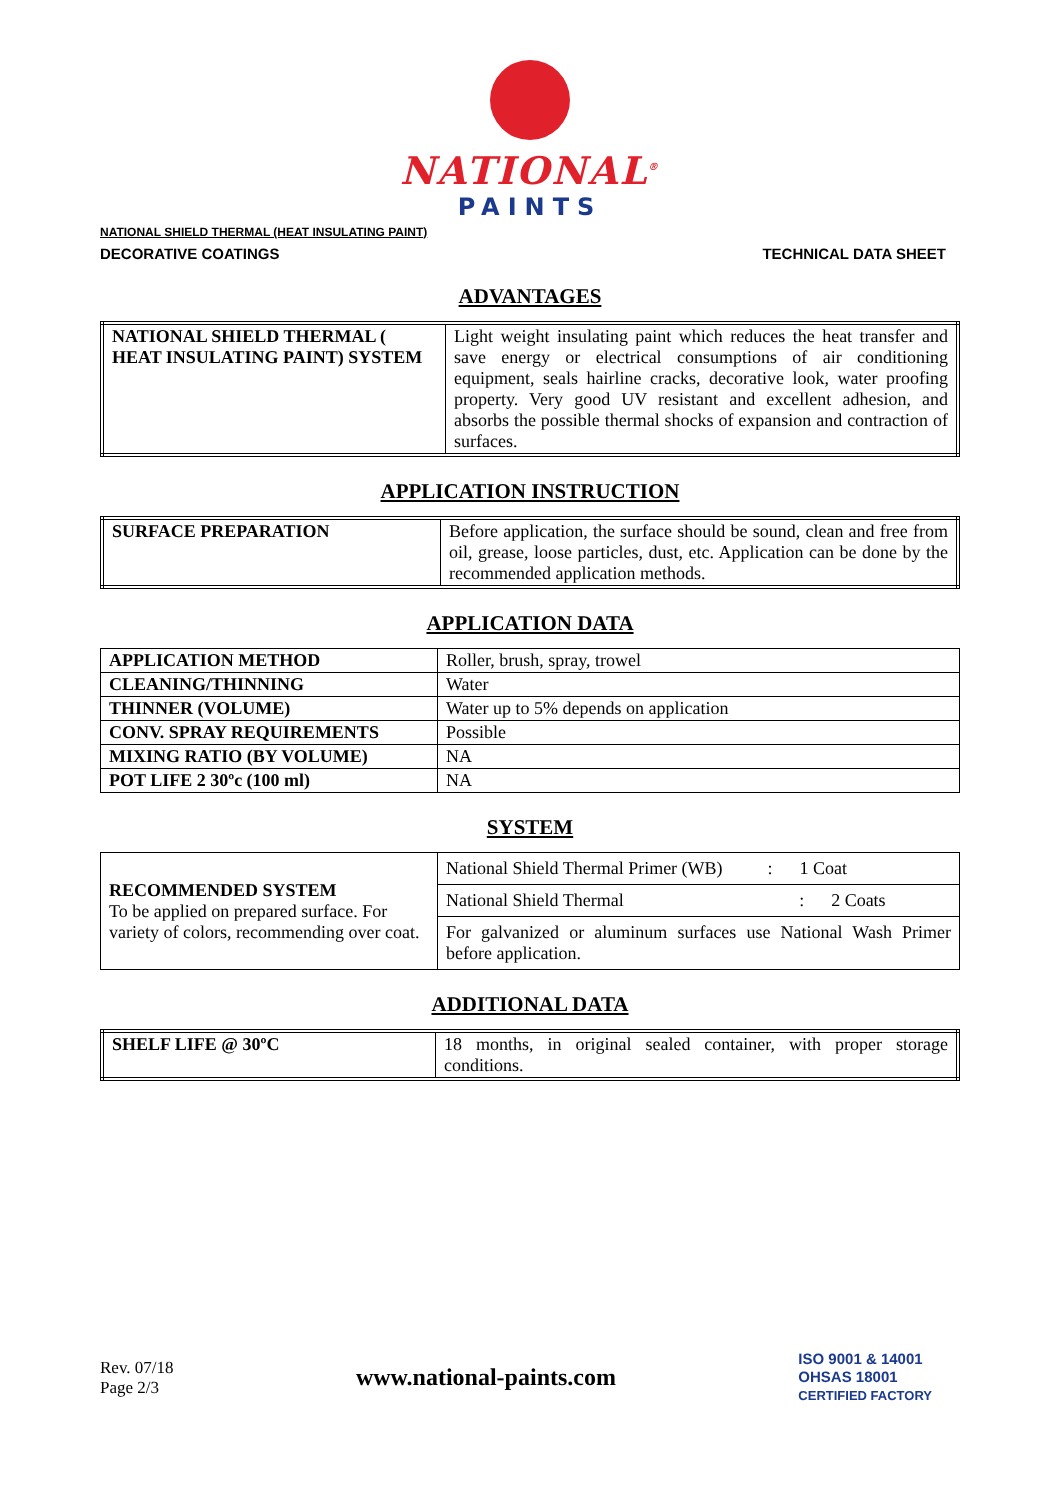NATIONAL<sup>®</sup>
PAINTS
NATIONAL SHIELD THERMAL (HEAT INSULATING PAINT)
DECORATIVE COATINGS TECHNICAL DATA SHEET
ADVANTAGES
| NATIONAL SHIELD THERMAL ( HEAT INSULATING PAINT) SYSTEM | Light weight insulating paint which reduces the heat transfer and save energy or electrical consumptions of air conditioning equipment, seals hairline cracks, decorative look, water proofing property. Very good UV resistant and excellent adhesion, and absorbs the possible thermal shocks of expansion and contraction of surfaces. |
APPLICATION INSTRUCTION
| SURFACE PREPARATION | Before application, the surface should be sound, clean and free from oil, grease, loose particles, dust, etc. Application can be done by the recommended application methods. |
APPLICATION DATA
| APPLICATION METHOD | Roller, brush, spray, trowel |
| CLEANING/THINNING | Water |
| THINNER (VOLUME) | Water up to 5% depends on application |
| CONV. SPRAY REQUIREMENTS | Possible |
| MIXING RATIO (BY VOLUME) | NA |
| POT LIFE 2 30ºc (100 ml) | NA |
SYSTEM
| RECOMMENDED SYSTEM To be applied on prepared surface. For variety of colors, recommending over coat. | National Shield Thermal Primer (WB) : 1 Coat |
| | National Shield Thermal : 2 Coats |
| | For galvanized or aluminum surfaces use National Wash Primer before application. |
ADDITIONAL DATA
| SHELF LIFE @ 30ºC | 18 months, in original sealed container, with proper storage conditions. |
Rev. 07/18
Page 2/3
www.national-paints.com
ISO 9001 & 14001
OHSAS 18001
CERTIFIED FACTORY